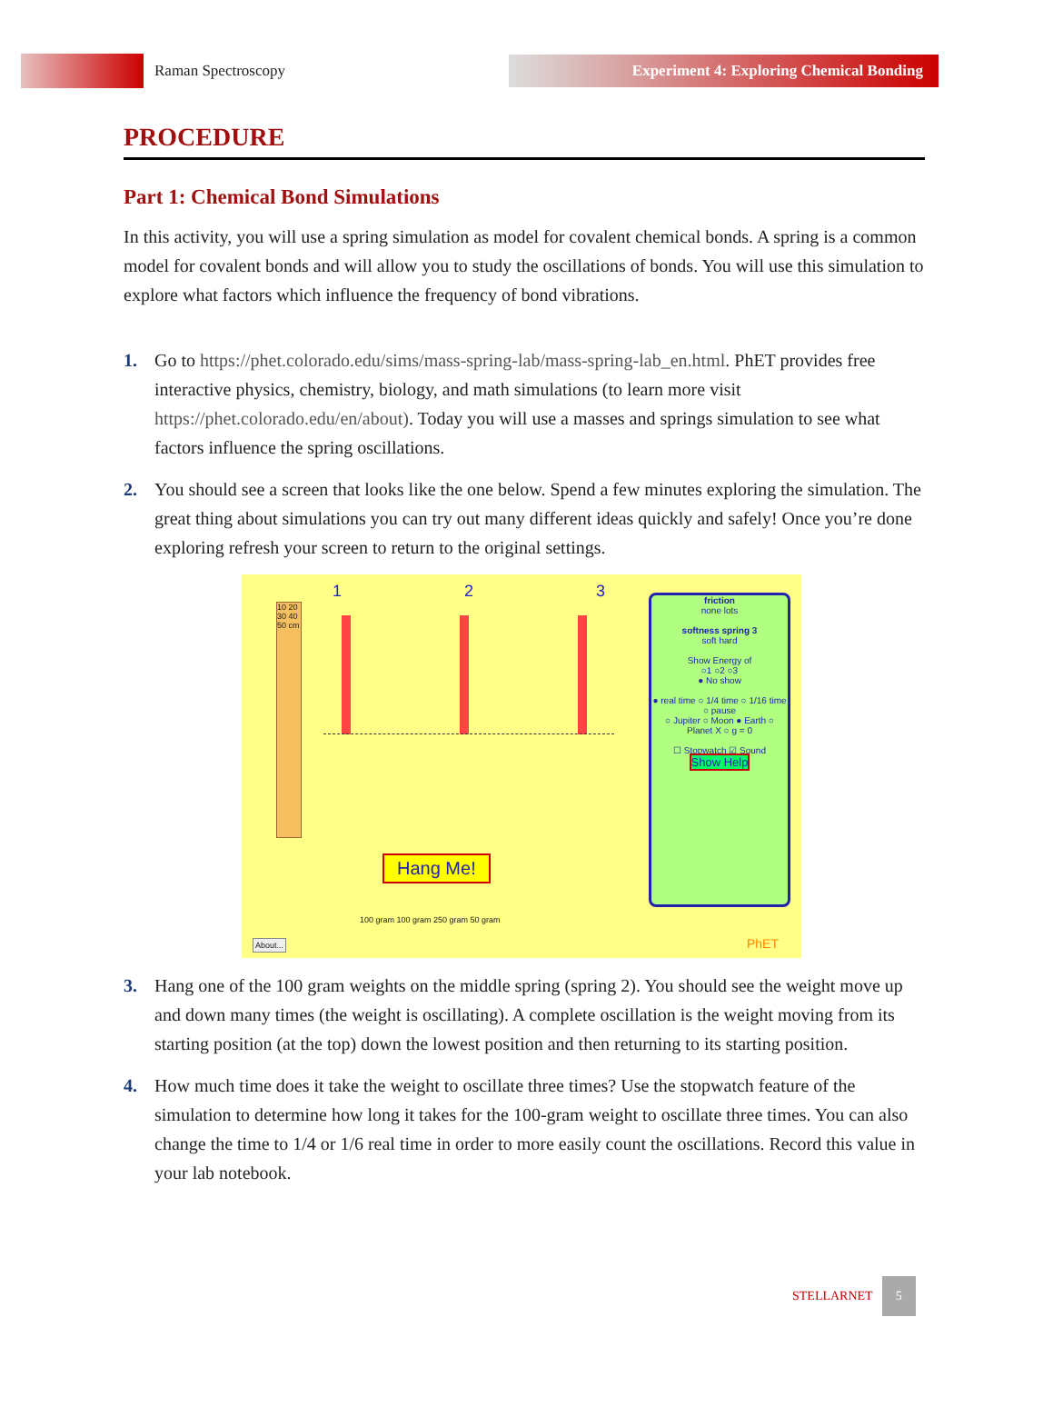Raman Spectroscopy
Experiment 4: Exploring Chemical Bonding
PROCEDURE
Part 1: Chemical Bond Simulations
In this activity, you will use a spring simulation as model for covalent chemical bonds. A spring is a common model for covalent bonds and will allow you to study the oscillations of bonds. You will use this simulation to explore what factors which influence the frequency of bond vibrations.
1. Go to https://phet.colorado.edu/sims/mass-spring-lab/mass-spring-lab_en.html. PhET provides free interactive physics, chemistry, biology, and math simulations (to learn more visit https://phet.colorado.edu/en/about). Today you will use a masses and springs simulation to see what factors influence the spring oscillations.
2. You should see a screen that looks like the one below. Spend a few minutes exploring the simulation. The great thing about simulations you can try out many different ideas quickly and safely! Once you’re done exploring refresh your screen to return to the original settings.
10 20 30 40 50 cm
1 2 3
Hang Me!
100 gram 100 gram 250 gram 50 gram
About...
friction
none lots
softness spring 3
soft hard
Show Energy of
○1 ○2 ○3
● No show
● real time ○ 1/4 time ○ 1/16 time ○ pause
○ Jupiter ○ Moon ● Earth ○ Planet X ○ g = 0
☐ Stopwatch ☑ Sound
Show Help
PhET
3. Hang one of the 100 gram weights on the middle spring (spring 2). You should see the weight move up and down many times (the weight is oscillating). A complete oscillation is the weight moving from its starting position (at the top) down the lowest position and then returning to its starting position.
4. How much time does it take the weight to oscillate three times? Use the stopwatch feature of the simulation to determine how long it takes for the 100-gram weight to oscillate three times. You can also change the time to 1/4 or 1/6 real time in order to more easily count the oscillations. Record this value in your lab notebook.
STELLARNET
5